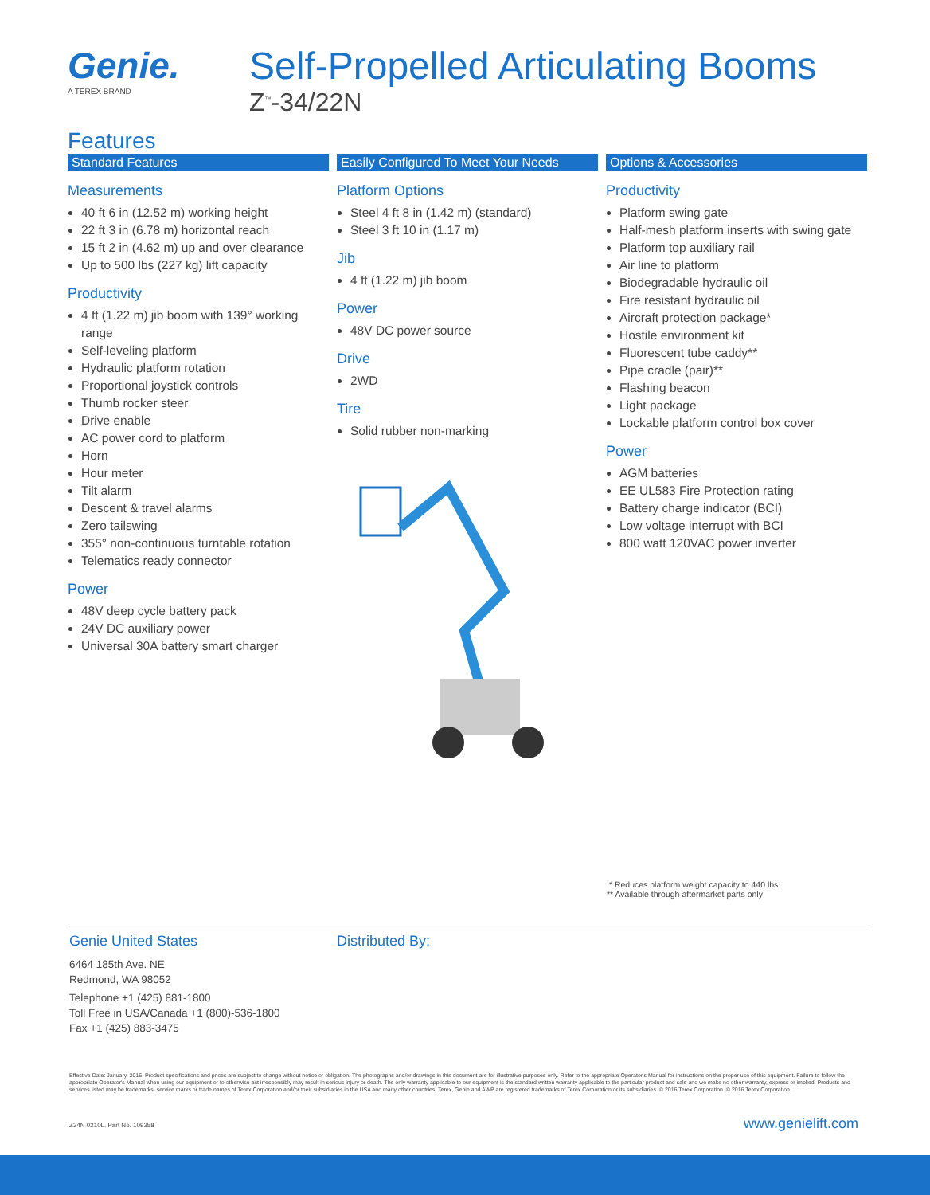Genie.
A TEREX BRAND
Self-Propelled Articulating Booms
Z<sup>™</sup>-34/22N
Features
Standard Features
Measurements
40 ft 6 in (12.52 m) working height
22 ft 3 in (6.78 m) horizontal reach
15 ft 2 in (4.62 m) up and over clearance
Up to 500 lbs (227 kg) lift capacity
Productivity
4 ft (1.22 m) jib boom with 139° working range
Self-leveling platform
Hydraulic platform rotation
Proportional joystick controls
Thumb rocker steer
Drive enable
AC power cord to platform
Horn
Hour meter
Tilt alarm
Descent & travel alarms
Zero tailswing
355° non-continuous turntable rotation
Telematics ready connector
Power
48V deep cycle battery pack
24V DC auxiliary power
Universal 30A battery smart charger
Easily Configured To Meet Your Needs
Platform Options
Steel 4 ft 8 in (1.42 m) (standard)
Steel 3 ft 10 in (1.17 m)
Jib
4 ft (1.22 m) jib boom
Power
48V DC power source
Drive
2WD
Tire
Solid rubber non-marking
Options & Accessories
Productivity
Platform swing gate
Half-mesh platform inserts with swing gate
Platform top auxiliary rail
Air line to platform
Biodegradable hydraulic oil
Fire resistant hydraulic oil
Aircraft protection package*
Hostile environment kit
Fluorescent tube caddy**
Pipe cradle (pair)**
Flashing beacon
Light package
Lockable platform control box cover
Power
AGM batteries
EE UL583 Fire Protection rating
Battery charge indicator (BCI)
Low voltage interrupt with BCI
800 watt 120VAC power inverter
* Reduces platform weight capacity to 440 lbs
** Available through aftermarket parts only
Genie United States
6464 185th Ave. NE
Redmond, WA 98052
Telephone +1 (425) 881-1800
Toll Free in USA/Canada +1 (800)-536-1800
Fax +1 (425) 883-3475
Distributed By:
Effective Date: January, 2016. Product specifications and prices are subject to change without notice or obligation. The photographs and/or drawings in this document are for illustrative purposes only. Refer to the appropriate Operator's Manual for instructions on the proper use of this equipment. Failure to follow the appropriate Operator's Manual when using our equipment or to otherwise act irresponsibly may result in serious injury or death. The only warranty applicable to our equipment is the standard written warranty applicable to the particular product and sale and we make no other warranty, express or implied. Products and services listed may be trademarks, service marks or trade names of Terex Corporation and/or their subsidiaries in the USA and many other countries. Terex, Genie and AWP are registered trademarks of Terex Corporation or its subsidiaries. © 2016 Terex Corporation. © 2016 Terex Corporation.
Z34N 0210L. Part No. 109358 www.genielift.com